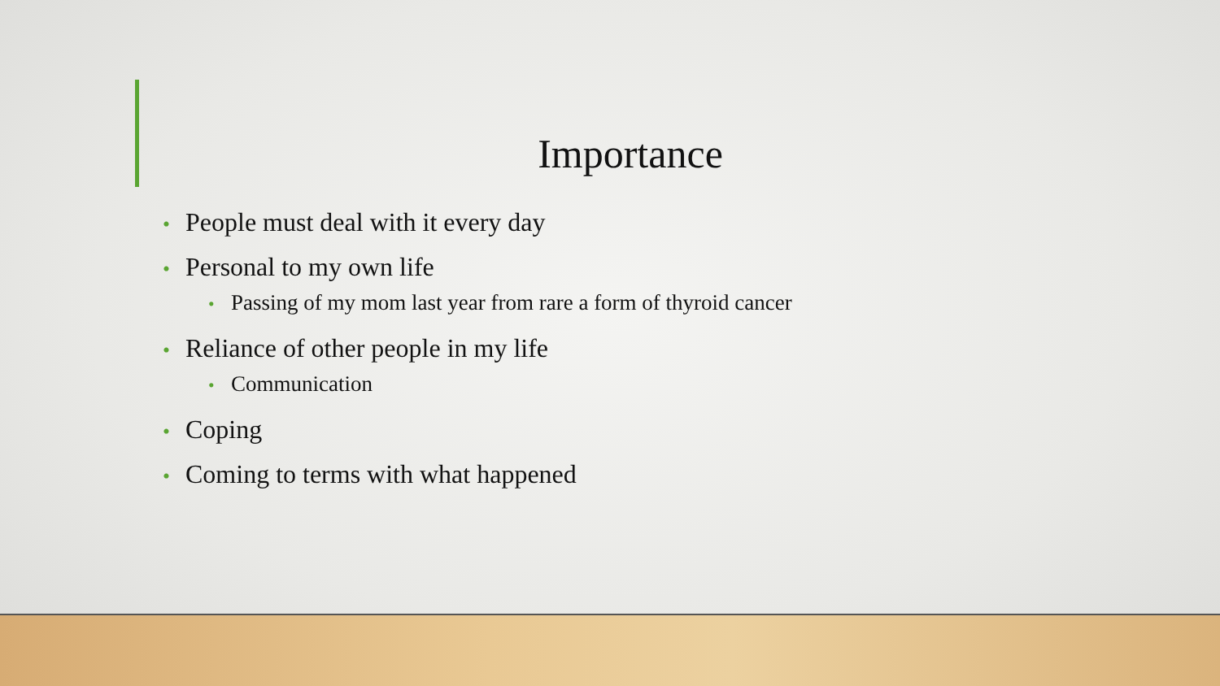Importance
• People must deal with it every day
• Personal to my own life
• Passing of my mom last year from rare a form of thyroid cancer
• Reliance of other people in my life
• Communication
• Coping
• Coming to terms with what happened